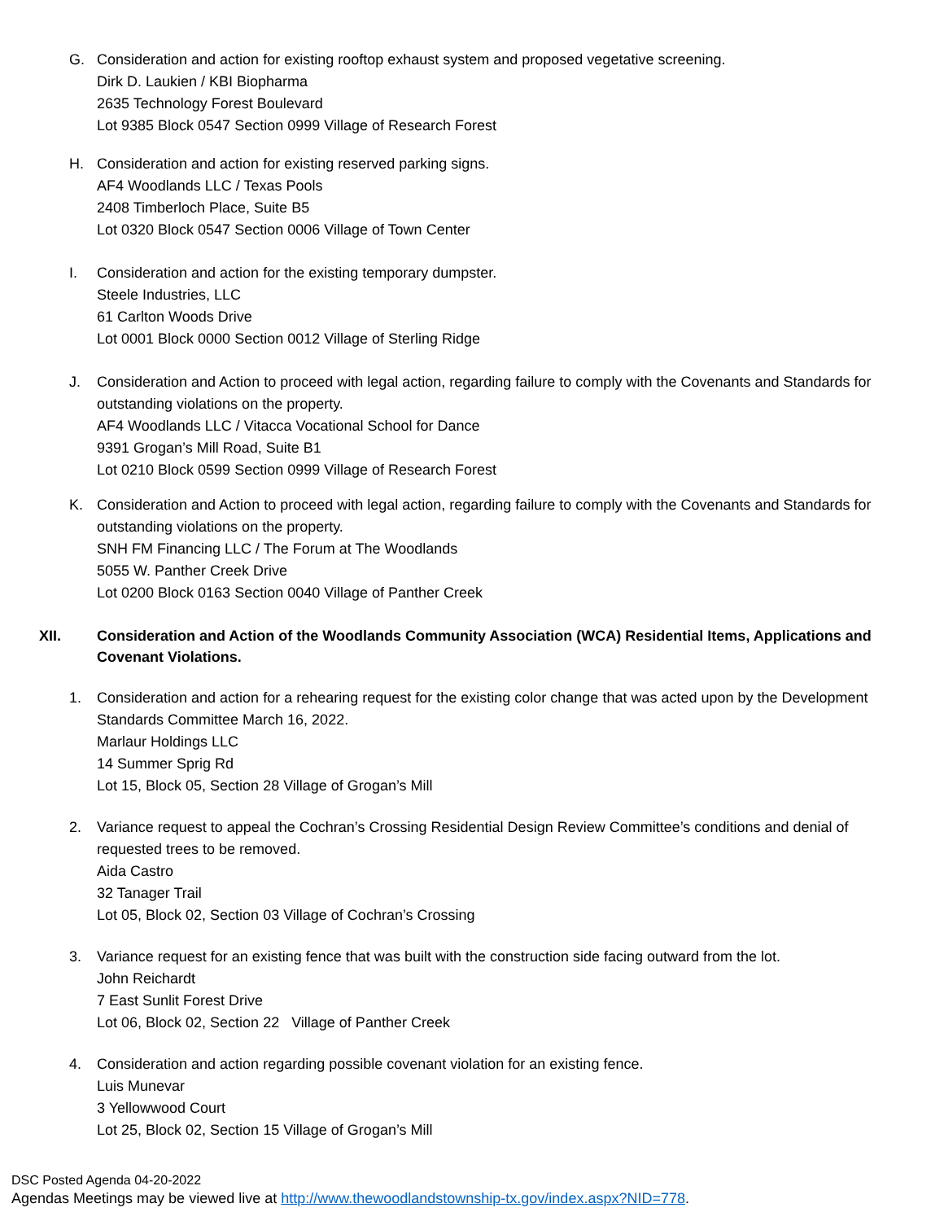G. Consideration and action for existing rooftop exhaust system and proposed vegetative screening.
Dirk D. Laukien / KBI Biopharma
2635 Technology Forest Boulevard
Lot 9385 Block 0547 Section 0999 Village of Research Forest
H. Consideration and action for existing reserved parking signs.
AF4 Woodlands LLC / Texas Pools
2408 Timberloch Place, Suite B5
Lot 0320 Block 0547 Section 0006 Village of Town Center
I. Consideration and action for the existing temporary dumpster.
Steele Industries, LLC
61 Carlton Woods Drive
Lot 0001 Block 0000 Section 0012 Village of Sterling Ridge
J. Consideration and Action to proceed with legal action, regarding failure to comply with the Covenants and Standards for outstanding violations on the property.
AF4 Woodlands LLC / Vitacca Vocational School for Dance
9391 Grogan’s Mill Road, Suite B1
Lot 0210 Block 0599 Section 0999 Village of Research Forest
K. Consideration and Action to proceed with legal action, regarding failure to comply with the Covenants and Standards for outstanding violations on the property.
SNH FM Financing LLC / The Forum at The Woodlands
5055 W. Panther Creek Drive
Lot 0200 Block 0163 Section 0040 Village of Panther Creek
XII. Consideration and Action of the Woodlands Community Association (WCA) Residential Items, Applications and Covenant Violations.
1. Consideration and action for a rehearing request for the existing color change that was acted upon by the Development Standards Committee March 16, 2022.
Marlaur Holdings LLC
14 Summer Sprig Rd
Lot 15, Block 05, Section 28 Village of Grogan’s Mill
2. Variance request to appeal the Cochran’s Crossing Residential Design Review Committee’s conditions and denial of requested trees to be removed.
Aida Castro
32 Tanager Trail
Lot 05, Block 02, Section 03 Village of Cochran’s Crossing
3. Variance request for an existing fence that was built with the construction side facing outward from the lot.
John Reichardt
7 East Sunlit Forest Drive
Lot 06, Block 02, Section 22 Village of Panther Creek
4. Consideration and action regarding possible covenant violation for an existing fence.
Luis Munevar
3 Yellowwood Court
Lot 25, Block 02, Section 15 Village of Grogan’s Mill
DSC Posted Agenda 04-20-2022
Agendas Meetings may be viewed live at http://www.thewoodlandstownship-tx.gov/index.aspx?NID=778.